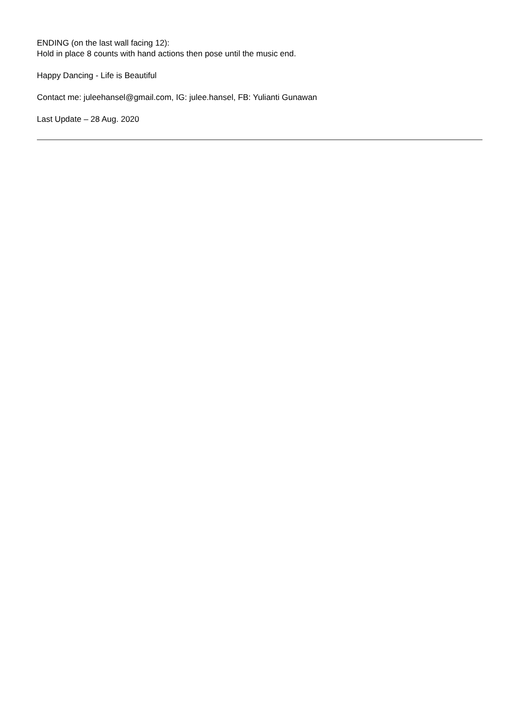ENDING (on the last wall facing 12):
Hold in place 8 counts with hand actions then pose until the music end.
Happy Dancing - Life is Beautiful
Contact me: juleehansel@gmail.com, IG: julee.hansel, FB: Yulianti Gunawan
Last Update – 28 Aug. 2020